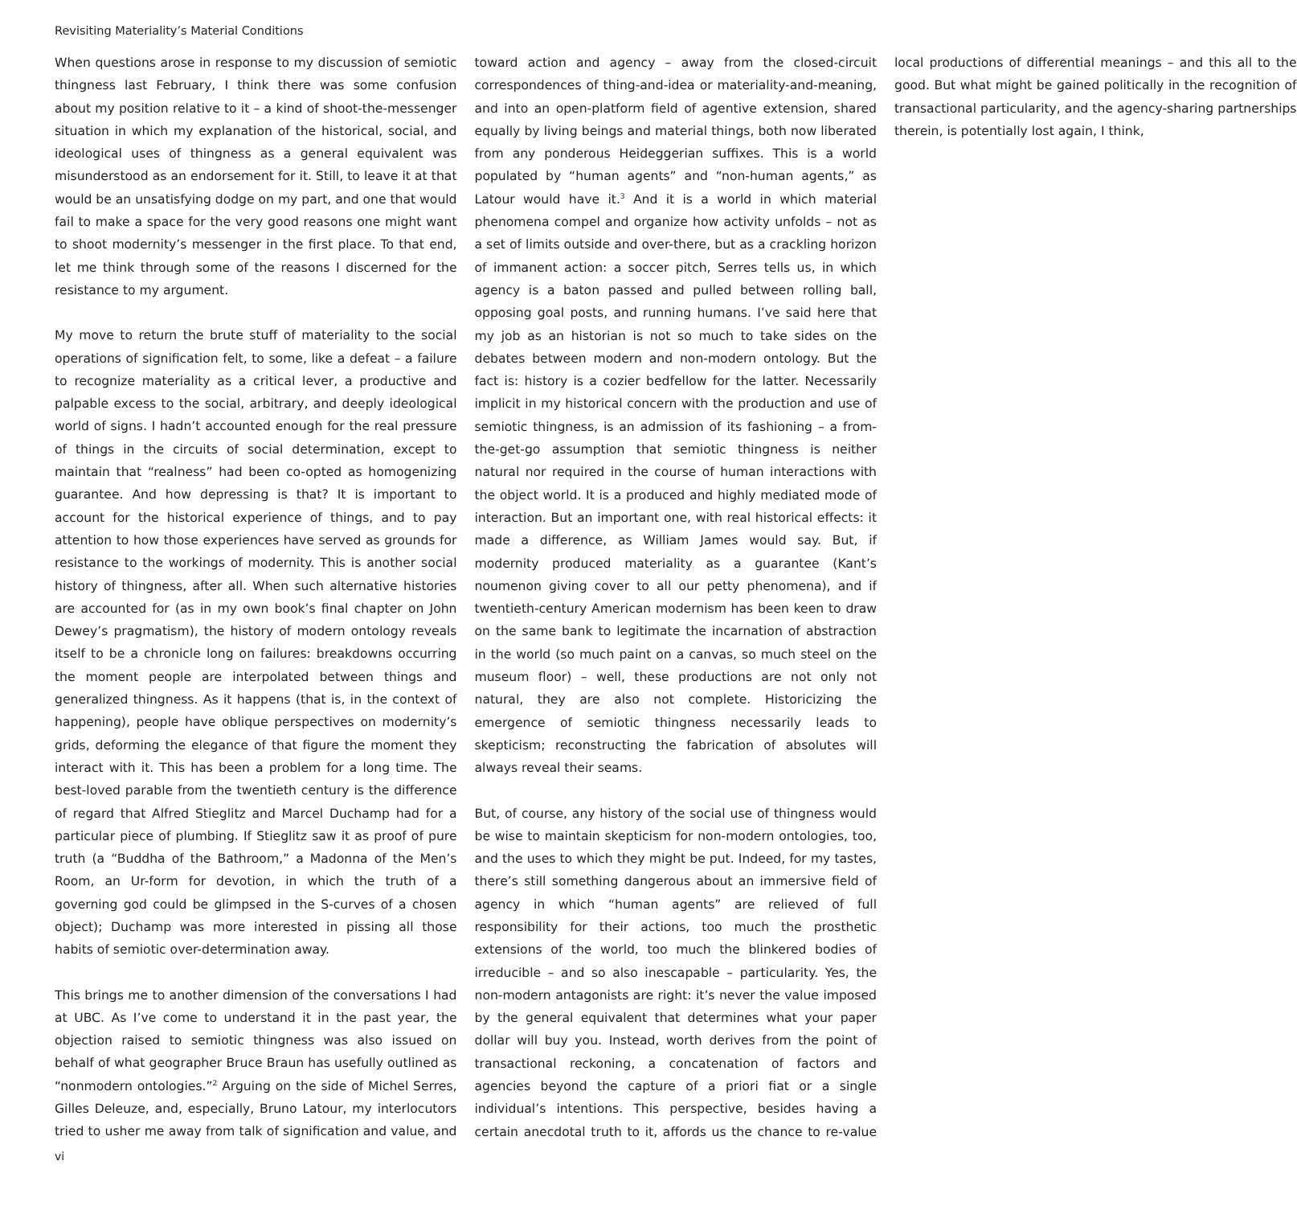Revisiting Materiality’s Material Conditions
When questions arose in response to my discussion of semiotic thingness last February, I think there was some confusion about my position relative to it – a kind of shoot-the-messenger situation in which my explanation of the historical, social, and ideological uses of thingness as a general equivalent was misunderstood as an endorsement for it. Still, to leave it at that would be an unsatisfying dodge on my part, and one that would fail to make a space for the very good reasons one might want to shoot modernity’s messenger in the first place. To that end, let me think through some of the reasons I discerned for the resistance to my argument.
My move to return the brute stuff of materiality to the social operations of signification felt, to some, like a defeat – a failure to recognize materiality as a critical lever, a productive and palpable excess to the social, arbitrary, and deeply ideological world of signs. I hadn’t accounted enough for the real pressure of things in the circuits of social determination, except to maintain that “realness” had been co-opted as homogenizing guarantee. And how depressing is that? It is important to account for the historical experience of things, and to pay attention to how those experiences have served as grounds for resistance to the workings of modernity. This is another social history of thingness, after all. When such alternative histories are accounted for (as in my own book’s final chapter on John Dewey’s pragmatism), the history of modern ontology reveals itself to be a chronicle long on failures: breakdowns occurring the moment people are interpolated between things and generalized thingness. As it happens (that is, in the context of happening), people have oblique perspectives on modernity’s grids, deforming the elegance of that figure the moment they interact with it. This has been a problem for a long time. The best-loved parable from the twentieth century is the difference of regard that Alfred Stieglitz and Marcel Duchamp had for a particular piece of plumbing. If Stieglitz saw it as proof of pure truth (a “Buddha of the Bathroom,” a Madonna of the Men’s Room, an Ur-form for devotion, in which the truth of a governing god could be glimpsed in the S-curves of a chosen object); Duchamp was more interested in pissing all those habits of semiotic over-determination away.
This brings me to another dimension of the conversations I had at UBC. As I’ve come to understand it in the past year, the objection raised to semiotic thingness was also issued on behalf of what geographer Bruce Braun has usefully outlined as “nonmodern ontologies.”<sup>2</sup> Arguing on the side of Michel Serres, Gilles Deleuze, and, especially, Bruno Latour, my interlocutors tried to usher me away from talk of signification and value, and toward action and agency – away from the closed-circuit correspondences of thing-and-idea or materiality-and-meaning, and into an open-platform field of agentive extension, shared equally by living beings and material things, both now liberated from any ponderous Heideggerian suffixes. This is a world populated by “human agents” and “non-human agents,” as Latour would have it.<sup>3</sup> And it is a world in which material phenomena compel and organize how activity unfolds – not as a set of limits outside and over-there, but as a crackling horizon of immanent action: a soccer pitch, Serres tells us, in which agency is a baton passed and pulled between rolling ball, opposing goal posts, and running humans. I’ve said here that my job as an historian is not so much to take sides on the debates between modern and non-modern ontology. But the fact is: history is a cozier bedfellow for the latter. Necessarily implicit in my historical concern with the production and use of semiotic thingness, is an admission of its fashioning – a from-the-get-go assumption that semiotic thingness is neither natural nor required in the course of human interactions with the object world. It is a produced and highly mediated mode of interaction. But an important one, with real historical effects: it made a difference, as William James would say. But, if modernity produced materiality as a guarantee (Kant’s noumenon giving cover to all our petty phenomena), and if twentieth-century American modernism has been keen to draw on the same bank to legitimate the incarnation of abstraction in the world (so much paint on a canvas, so much steel on the museum floor) – well, these productions are not only not natural, they are also not complete. Historicizing the emergence of semiotic thingness necessarily leads to skepticism; reconstructing the fabrication of absolutes will always reveal their seams.
But, of course, any history of the social use of thingness would be wise to maintain skepticism for non-modern ontologies, too, and the uses to which they might be put. Indeed, for my tastes, there’s still something dangerous about an immersive field of agency in which “human agents” are relieved of full responsibility for their actions, too much the prosthetic extensions of the world, too much the blinkered bodies of irreducible – and so also inescapable – particularity. Yes, the non-modern antagonists are right: it’s never the value imposed by the general equivalent that determines what your paper dollar will buy you. Instead, worth derives from the point of transactional reckoning, a concatenation of factors and agencies beyond the capture of a priori fiat or a single individual’s intentions. This perspective, besides having a certain anecdotal truth to it, affords us the chance to re-value local productions of differential meanings – and this all to the good. But what might be gained politically in the recognition of transactional particularity, and the agency-sharing partnerships therein, is potentially lost again, I think,
vi